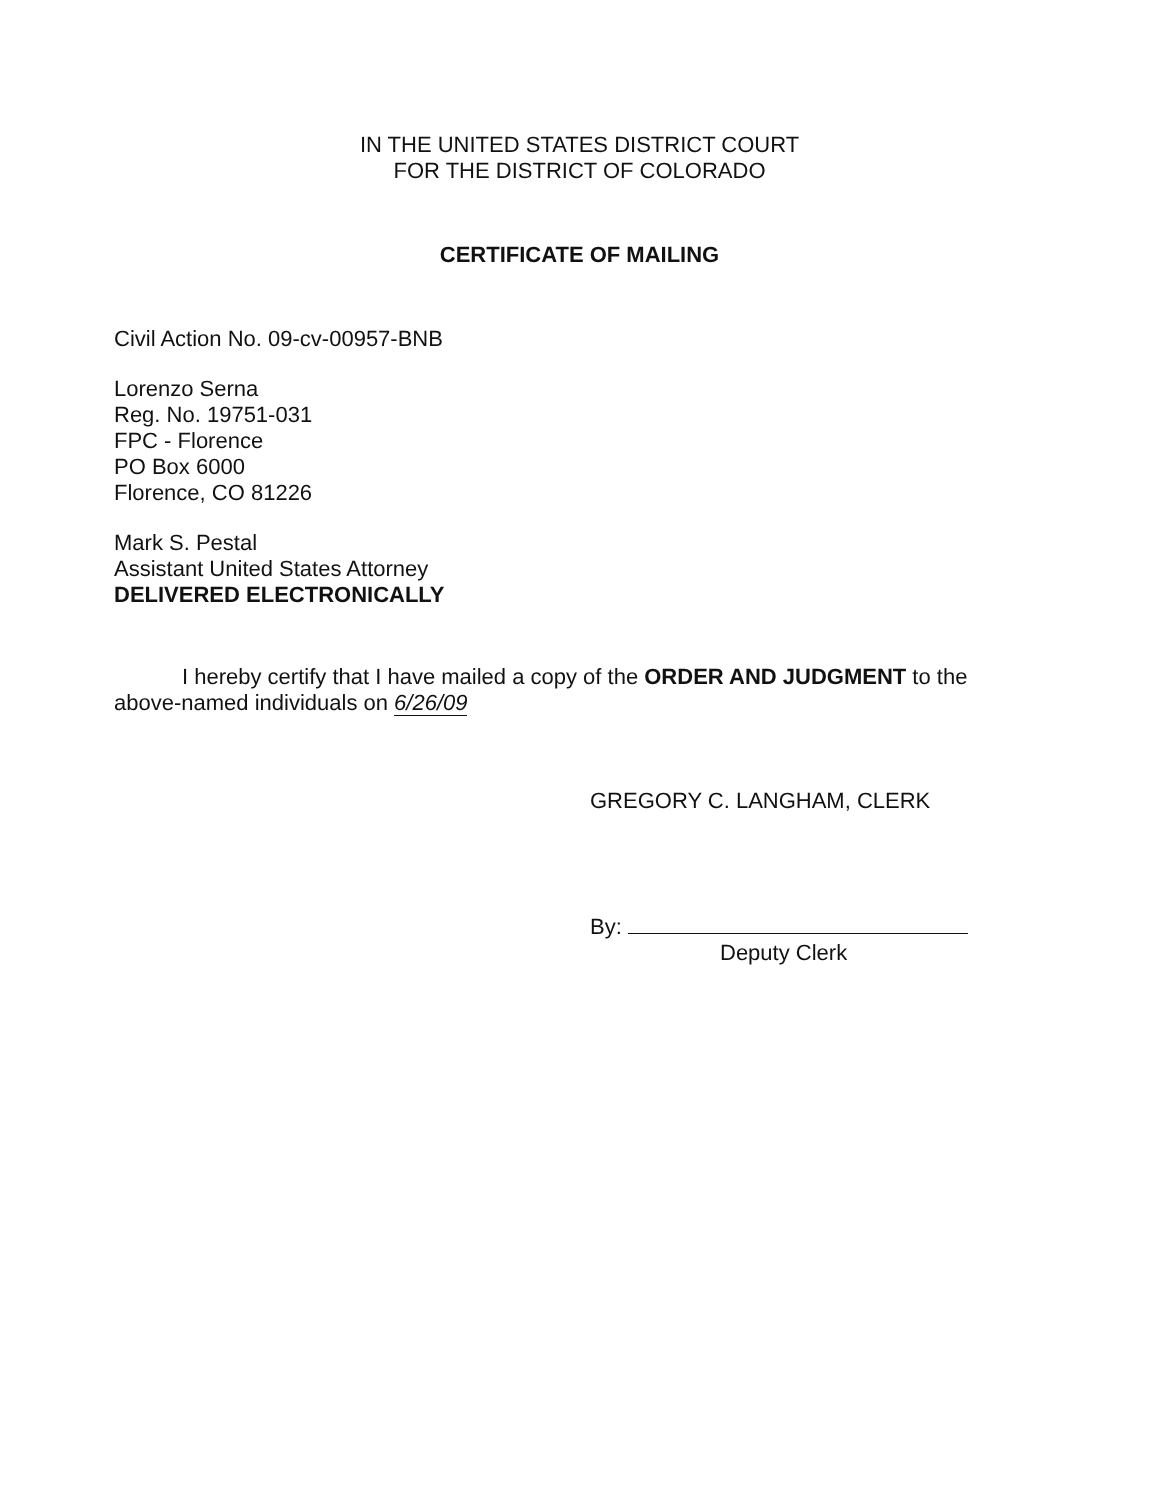IN THE UNITED STATES DISTRICT COURT
FOR THE DISTRICT OF COLORADO
CERTIFICATE OF MAILING
Civil Action No. 09-cv-00957-BNB
Lorenzo Serna
Reg. No. 19751-031
FPC - Florence
PO Box 6000
Florence, CO 81226
Mark S. Pestal
Assistant United States Attorney
DELIVERED ELECTRONICALLY
I hereby certify that I have mailed a copy of the ORDER AND JUDGMENT to the above-named individuals on 6/26/09
GREGORY C. LANGHAM, CLERK
By:
Deputy Clerk